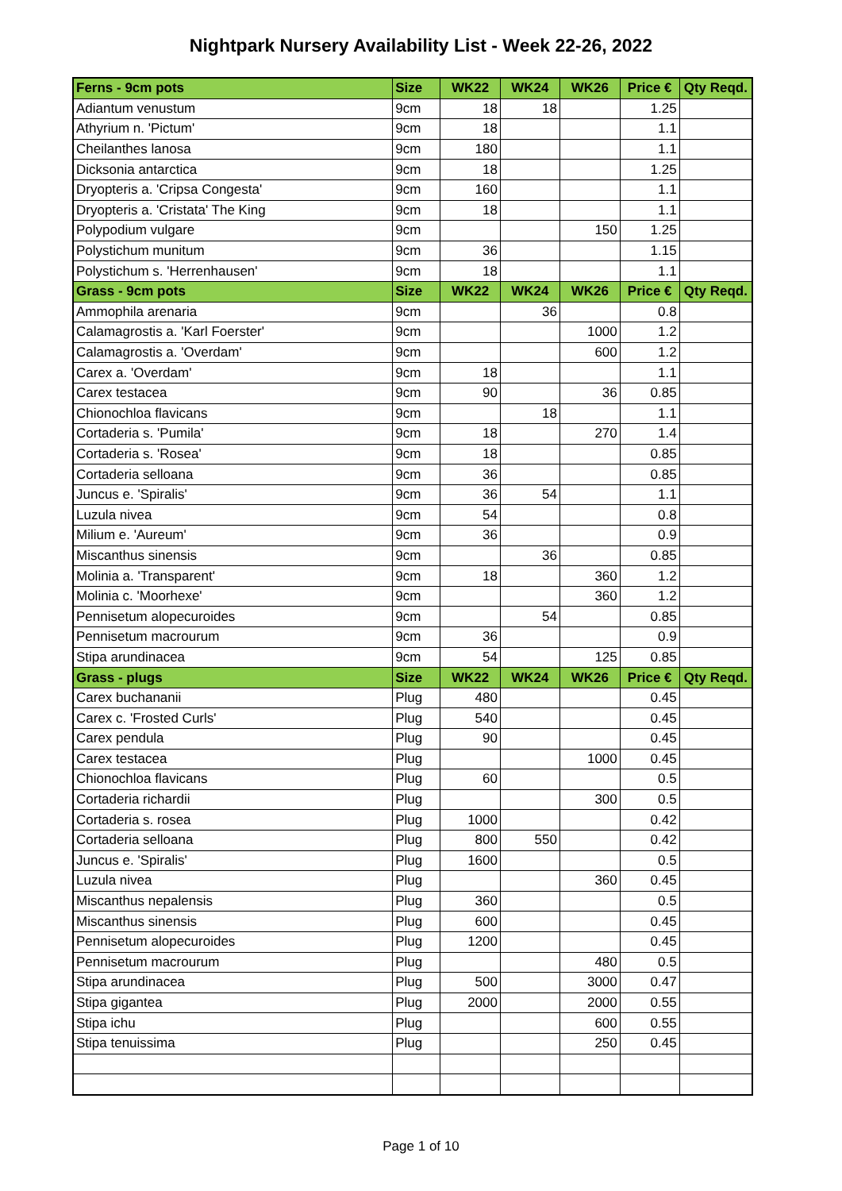Nightpark Nursery Availability List - Week 22-26, 2022
| Ferns - 9cm pots | Size | WK22 | WK24 | WK26 | Price € | Qty Reqd. |
| --- | --- | --- | --- | --- | --- | --- |
| Adiantum venustum | 9cm | 18 | 18 | | 1.25 | |
| Athyrium n. 'Pictum' | 9cm | 18 | | | 1.1 | |
| Cheilanthes lanosa | 9cm | 180 | | | 1.1 | |
| Dicksonia antarctica | 9cm | 18 | | | 1.25 | |
| Dryopteris a. 'Cripsa Congesta' | 9cm | 160 | | | 1.1 | |
| Dryopteris a. 'Cristata' The King | 9cm | 18 | | | 1.1 | |
| Polypodium vulgare | 9cm | | | 150 | 1.25 | |
| Polystichum munitum | 9cm | 36 | | | 1.15 | |
| Polystichum s. 'Herrenhausen' | 9cm | 18 | | | 1.1 | |
| Grass - 9cm pots | Size | WK22 | WK24 | WK26 | Price € | Qty Reqd. |
| Ammophila arenaria | 9cm | | 36 | | 0.8 | |
| Calamagrostis a. 'Karl Foerster' | 9cm | | | 1000 | 1.2 | |
| Calamagrostis a. 'Overdam' | 9cm | | | 600 | 1.2 | |
| Carex a. 'Overdam' | 9cm | 18 | | | 1.1 | |
| Carex testacea | 9cm | 90 | | 36 | 0.85 | |
| Chionochloa flavicans | 9cm | | 18 | | 1.1 | |
| Cortaderia s. 'Pumila' | 9cm | 18 | | 270 | 1.4 | |
| Cortaderia s. 'Rosea' | 9cm | 18 | | | 0.85 | |
| Cortaderia selloana | 9cm | 36 | | | 0.85 | |
| Juncus e. 'Spiralis' | 9cm | 36 | 54 | | 1.1 | |
| Luzula nivea | 9cm | 54 | | | 0.8 | |
| Milium e. 'Aureum' | 9cm | 36 | | | 0.9 | |
| Miscanthus sinensis | 9cm | | 36 | | 0.85 | |
| Molinia a. 'Transparent' | 9cm | 18 | | 360 | 1.2 | |
| Molinia c. 'Moorhexe' | 9cm | | | 360 | 1.2 | |
| Pennisetum alopecuroides | 9cm | | 54 | | 0.85 | |
| Pennisetum macrourum | 9cm | 36 | | | 0.9 | |
| Stipa arundinacea | 9cm | 54 | | 125 | 0.85 | |
| Grass - plugs | Size | WK22 | WK24 | WK26 | Price € | Qty Reqd. |
| Carex buchananii | Plug | 480 | | | 0.45 | |
| Carex c. 'Frosted Curls' | Plug | 540 | | | 0.45 | |
| Carex pendula | Plug | 90 | | | 0.45 | |
| Carex testacea | Plug | | | 1000 | 0.45 | |
| Chionochloa flavicans | Plug | 60 | | | 0.5 | |
| Cortaderia richardii | Plug | | | 300 | 0.5 | |
| Cortaderia s. rosea | Plug | 1000 | | | 0.42 | |
| Cortaderia selloana | Plug | 800 | 550 | | 0.42 | |
| Juncus e. 'Spiralis' | Plug | 1600 | | | 0.5 | |
| Luzula nivea | Plug | | | 360 | 0.45 | |
| Miscanthus nepalensis | Plug | 360 | | | 0.5 | |
| Miscanthus sinensis | Plug | 600 | | | 0.45 | |
| Pennisetum alopecuroides | Plug | 1200 | | | 0.45 | |
| Pennisetum macrourum | Plug | | | 480 | 0.5 | |
| Stipa arundinacea | Plug | 500 | | 3000 | 0.47 | |
| Stipa gigantea | Plug | 2000 | | 2000 | 0.55 | |
| Stipa ichu | Plug | | | 600 | 0.55 | |
| Stipa tenuissima | Plug | | | 250 | 0.45 | |
Page 1 of 10